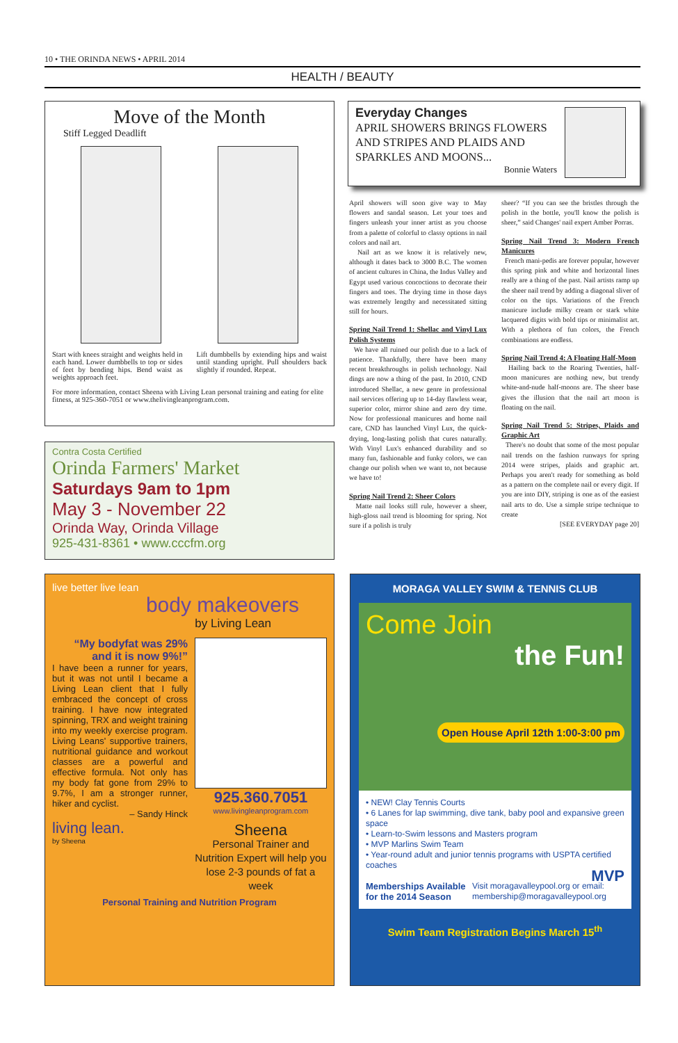10 • THE ORINDA NEWS • APRIL 2014
HEALTH / BEAUTY
Move of the Month
Stiff Legged Deadlift
Start with knees straight and weights held in each hand. Lower dumbbells to top or sides of feet by bending hips. Bend waist as weights approach feet.
Lift dumbbells by extending hips and waist until standing upright. Pull shoulders back slightly if rounded. Repeat.
For more information, contact Sheena with Living Lean personal training and eating for elite fitness, at 925-360-7051 or www.thelivingleanprogram.com.
Contra Costa Certified
Orinda Farmers' Market
Saturdays 9am to 1pm
May 3 - November 22
Orinda Way, Orinda Village
925-431-8361 • www.cccfm.org
Everyday Changes
APRIL SHOWERS BRINGS FLOWERS AND STRIPES AND PLAIDS AND SPARKLES AND MOONS...
Bonnie Waters
April showers will soon give way to May flowers and sandal season. Let your toes and fingers unleash your inner artist as you choose from a palette of colorful to classy options in nail colors and nail art.
Nail art as we know it is relatively new, although it dates back to 3000 B.C. The women of ancient cultures in China, the Indus Valley and Egypt used various concoctions to decorate their fingers and toes. The drying time in those days was extremely lengthy and necessitated sitting still for hours.
Spring Nail Trend 1: Shellac and Vinyl Lux Polish Systems
We have all ruined our polish due to a lack of patience. Thankfully, there have been many recent breakthroughs in polish technology. Nail dings are now a thing of the past. In 2010, CND introduced Shellac, a new genre in professional nail services offering up to 14-day flawless wear, superior color, mirror shine and zero dry time. Now for professional manicures and home nail care, CND has launched Vinyl Lux, the quick-drying, long-lasting polish that cures naturally. With Vinyl Lux's enhanced durability and so many fun, fashionable and funky colors, we can change our polish when we want to, not because we have to!
Spring Nail Trend 2: Sheer Colors
Matte nail looks still rule, however a sheer, high-gloss nail trend is blooming for spring. Not sure if a polish is truly
sheer? “If you can see the bristles through the polish in the bottle, you'll know the polish is sheer,” said Changes' nail expert Amber Porras.
Spring Nail Trend 3: Modern French Manicures
French mani-pedis are forever popular, however this spring pink and white and horizontal lines really are a thing of the past. Nail artists ramp up the sheer nail trend by adding a diagonal sliver of color on the tips. Variations of the French manicure include milky cream or stark white lacquered digits with bold tips or minimalist art. With a plethora of fun colors, the French combinations are endless.
Spring Nail Trend 4: A Floating Half-Moon
Hailing back to the Roaring Twenties, half-moon manicures are nothing new, but trendy white-and-nude half-moons are. The sheer base gives the illusion that the nail art moon is floating on the nail.
Spring Nail Trend 5: Stripes, Plaids and Graphic Art
There's no doubt that some of the most popular nail trends on the fashion runways for spring 2014 were stripes, plaids and graphic art. Perhaps you aren't ready for something as bold as a pattern on the complete nail or every digit. If you are into DIY, striping is one as of the easiest nail arts to do. Use a simple stripe technique to create
[SEE EVERYDAY page 20]
live better live lean
body makeovers
by Living Lean
“My bodyfat was 29% and it is now 9%!”
I have been a runner for years, but it was not until I became a Living Lean client that I fully embraced the concept of cross training. I have now integrated spinning, TRX and weight training into my weekly exercise program. Living Leans' supportive trainers, nutritional guidance and workout classes are a powerful and effective formula. Not only has my body fat gone from 29% to 9.7%, I am a stronger runner, hiker and cyclist.
– Sandy Hinck
living lean.
by Sheena
925.360.7051
www.livingleanprogram.com
Sheena
Personal Trainer and Nutrition Expert will help you lose 2-3 pounds of fat a week
Personal Training and Nutrition Program
MORAGA VALLEY SWIM & TENNIS CLUB
Come Join
the Fun!
Open House April 12th 1:00-3:00 pm
• NEW! Clay Tennis Courts
• 6 Lanes for lap swimming, dive tank, baby pool and expansive green space
• Learn-to-Swim lessons and Masters program
• MVP Marlins Swim Team
• Year-round adult and junior tennis programs with USPTA certified coaches
MVP
Memberships Available for the 2014 Season Visit moragavalleypool.org or email: membership@moragavalleypool.org
Swim Team Registration Begins March 15<sup>th</sup>